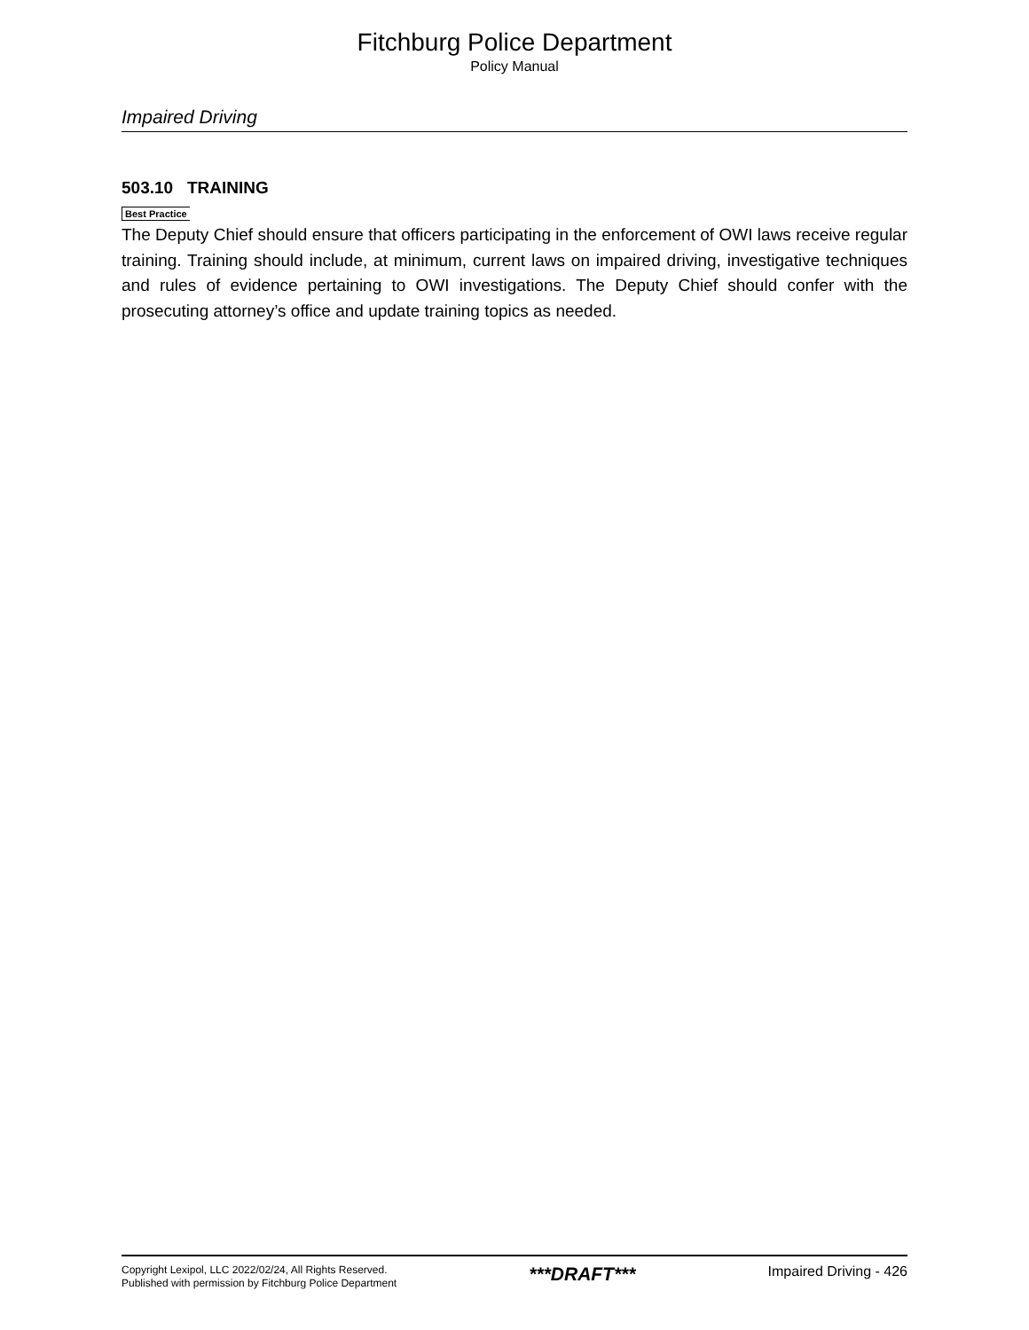Fitchburg Police Department
Policy Manual
Impaired Driving
503.10 TRAINING
Best Practice
The Deputy Chief should ensure that officers participating in the enforcement of OWI laws receive regular training. Training should include, at minimum, current laws on impaired driving, investigative techniques and rules of evidence pertaining to OWI investigations. The Deputy Chief should confer with the prosecuting attorney’s office and update training topics as needed.
Copyright Lexipol, LLC 2022/02/24, All Rights Reserved.
Published with permission by Fitchburg Police Department
***DRAFT***
Impaired Driving - 426